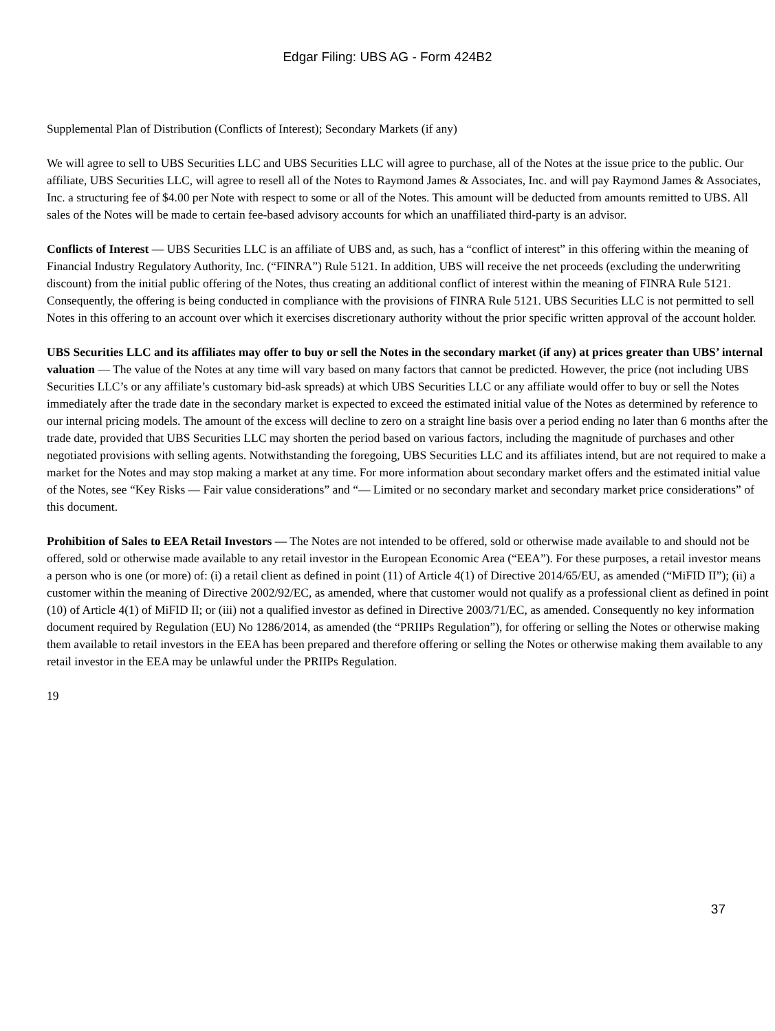Edgar Filing: UBS AG - Form 424B2
Supplemental Plan of Distribution (Conflicts of Interest); Secondary Markets (if any)
We will agree to sell to UBS Securities LLC and UBS Securities LLC will agree to purchase, all of the Notes at the issue price to the public. Our affiliate, UBS Securities LLC, will agree to resell all of the Notes to Raymond James & Associates, Inc. and will pay Raymond James & Associates, Inc. a structuring fee of $4.00 per Note with respect to some or all of the Notes. This amount will be deducted from amounts remitted to UBS. All sales of the Notes will be made to certain fee-based advisory accounts for which an unaffiliated third-party is an advisor.
Conflicts of Interest — UBS Securities LLC is an affiliate of UBS and, as such, has a “conflict of interest” in this offering within the meaning of Financial Industry Regulatory Authority, Inc. (“FINRA”) Rule 5121. In addition, UBS will receive the net proceeds (excluding the underwriting discount) from the initial public offering of the Notes, thus creating an additional conflict of interest within the meaning of FINRA Rule 5121. Consequently, the offering is being conducted in compliance with the provisions of FINRA Rule 5121. UBS Securities LLC is not permitted to sell Notes in this offering to an account over which it exercises discretionary authority without the prior specific written approval of the account holder.
UBS Securities LLC and its affiliates may offer to buy or sell the Notes in the secondary market (if any) at prices greater than UBS’ internal valuation — The value of the Notes at any time will vary based on many factors that cannot be predicted. However, the price (not including UBS Securities LLC’s or any affiliate’s customary bid-ask spreads) at which UBS Securities LLC or any affiliate would offer to buy or sell the Notes immediately after the trade date in the secondary market is expected to exceed the estimated initial value of the Notes as determined by reference to our internal pricing models. The amount of the excess will decline to zero on a straight line basis over a period ending no later than 6 months after the trade date, provided that UBS Securities LLC may shorten the period based on various factors, including the magnitude of purchases and other negotiated provisions with selling agents. Notwithstanding the foregoing, UBS Securities LLC and its affiliates intend, but are not required to make a market for the Notes and may stop making a market at any time. For more information about secondary market offers and the estimated initial value of the Notes, see “Key Risks — Fair value considerations” and “— Limited or no secondary market and secondary market price considerations” of this document.
Prohibition of Sales to EEA Retail Investors — The Notes are not intended to be offered, sold or otherwise made available to and should not be offered, sold or otherwise made available to any retail investor in the European Economic Area (“EEA”). For these purposes, a retail investor means a person who is one (or more) of: (i) a retail client as defined in point (11) of Article 4(1) of Directive 2014/65/EU, as amended (“MiFID II”); (ii) a customer within the meaning of Directive 2002/92/EC, as amended, where that customer would not qualify as a professional client as defined in point (10) of Article 4(1) of MiFID II; or (iii) not a qualified investor as defined in Directive 2003/71/EC, as amended. Consequently no key information document required by Regulation (EU) No 1286/2014, as amended (the “PRIIPs Regulation”), for offering or selling the Notes or otherwise making them available to retail investors in the EEA has been prepared and therefore offering or selling the Notes or otherwise making them available to any retail investor in the EEA may be unlawful under the PRIIPs Regulation.
19
37